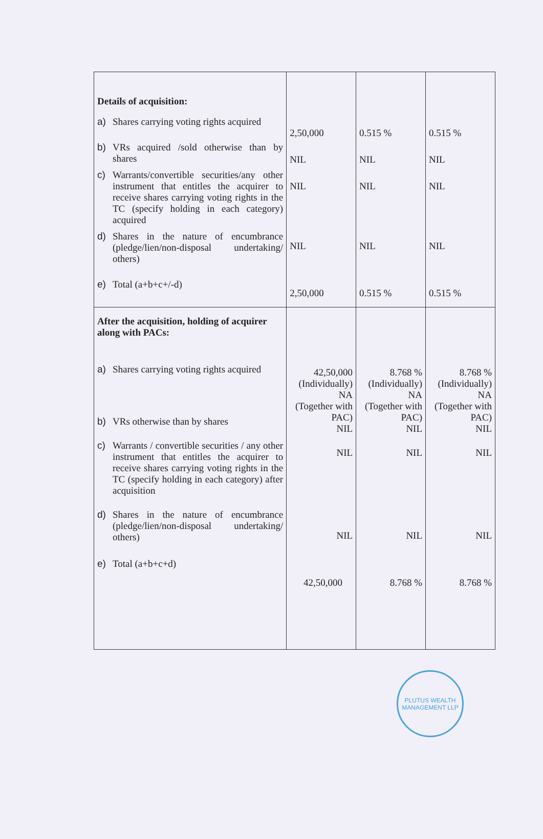| Details of acquisition: a) Shares carrying voting rights acquired b) VRs acquired /sold otherwise than by shares c) Warrants/convertible securities/any other instrument that entitles the acquirer to receive shares carrying voting rights in the TC (specify holding in each category) acquired d) Shares in the nature of encumbrance (pledge/lien/non-disposal undertaking/ others) e) Total (a+b+c+/-d) | 2,50,000 NIL NIL NIL 2,50,000 | 0.515 % NIL NIL NIL 0.515 % | 0.515 % NIL NIL NIL 0.515 % |
| After the acquisition, holding of acquirer along with PACs: a) Shares carrying voting rights acquired b) VRs otherwise than by shares c) Warrants / convertible securities / any other instrument that entitles the acquirer to receive shares carrying voting rights in the TC (specify holding in each category) after acquisition d) Shares in the nature of encumbrance (pledge/lien/non-disposal undertaking/ others) e) Total (a+b+c+d) | 42,50,000 (Individually) NA (Together with PAC) NIL NIL NIL 42,50,000 | 8.768 % (Individually) NA (Together with PAC) NIL NIL NIL 8.768 % | 8.768 % (Individually) NA (Together with PAC) NIL NIL NIL 8.768 % |
PLUTUS WEALTH MANAGEMENT LLP